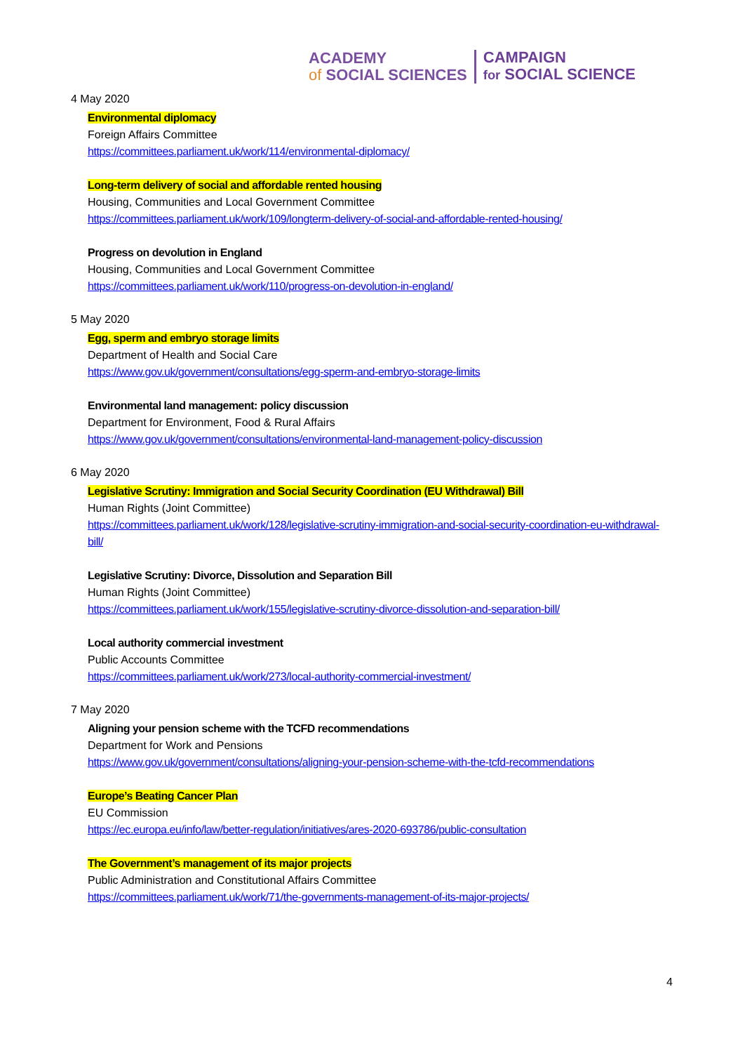ACADEMY
of SOCIAL SCIENCES
CAMPAIGN
for SOCIAL SCIENCE
4 May 2020
Environmental diplomacy
Foreign Affairs Committee
https://committees.parliament.uk/work/114/environmental-diplomacy/
Long-term delivery of social and affordable rented housing
Housing, Communities and Local Government Committee
https://committees.parliament.uk/work/109/longterm-delivery-of-social-and-affordable-rented-housing/
Progress on devolution in England
Housing, Communities and Local Government Committee
https://committees.parliament.uk/work/110/progress-on-devolution-in-england/
5 May 2020
Egg, sperm and embryo storage limits
Department of Health and Social Care
https://www.gov.uk/government/consultations/egg-sperm-and-embryo-storage-limits
Environmental land management: policy discussion
Department for Environment, Food & Rural Affairs
https://www.gov.uk/government/consultations/environmental-land-management-policy-discussion
6 May 2020
Legislative Scrutiny: Immigration and Social Security Coordination (EU Withdrawal) Bill
Human Rights (Joint Committee)
https://committees.parliament.uk/work/128/legislative-scrutiny-immigration-and-social-security-coordination-eu-withdrawal-bill/
Legislative Scrutiny: Divorce, Dissolution and Separation Bill
Human Rights (Joint Committee)
https://committees.parliament.uk/work/155/legislative-scrutiny-divorce-dissolution-and-separation-bill/
Local authority commercial investment
Public Accounts Committee
https://committees.parliament.uk/work/273/local-authority-commercial-investment/
7 May 2020
Aligning your pension scheme with the TCFD recommendations
Department for Work and Pensions
https://www.gov.uk/government/consultations/aligning-your-pension-scheme-with-the-tcfd-recommendations
Europe’s Beating Cancer Plan
EU Commission
https://ec.europa.eu/info/law/better-regulation/initiatives/ares-2020-693786/public-consultation
The Government’s management of its major projects
Public Administration and Constitutional Affairs Committee
https://committees.parliament.uk/work/71/the-governments-management-of-its-major-projects/
4